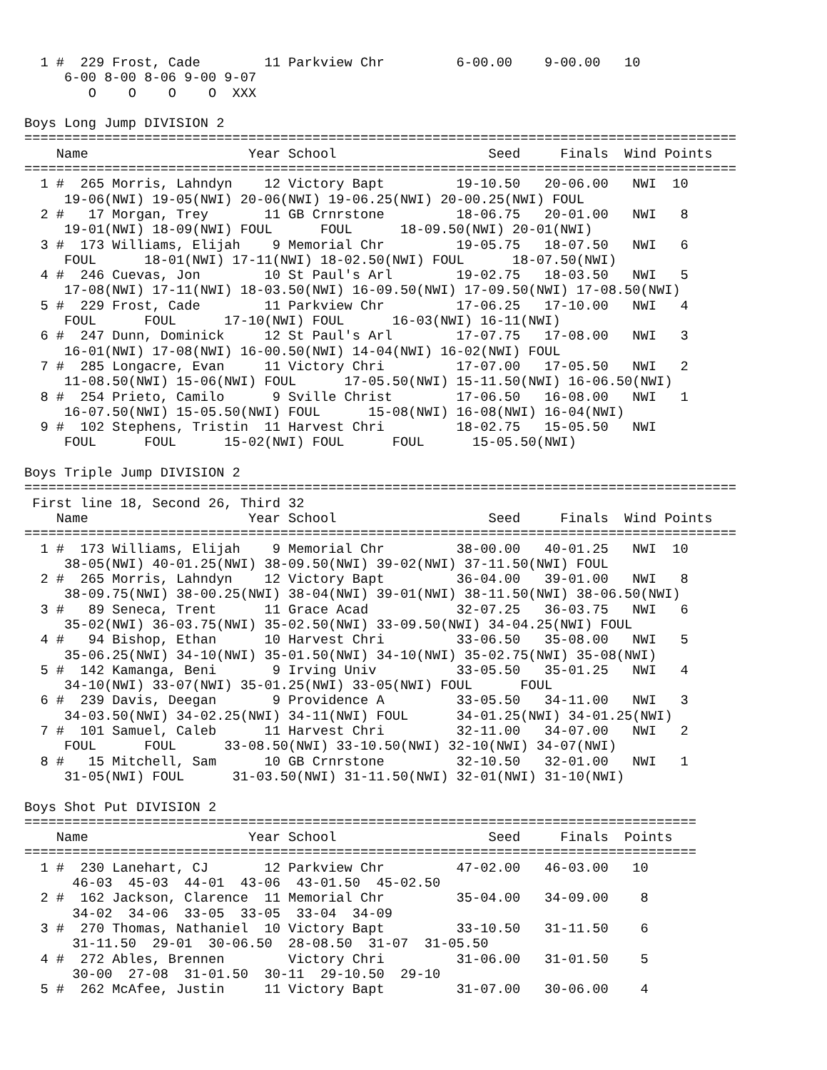1 #  229 Frost, Cade        11 Parkview Chr         6-00.00    9-00.00   10
     6-00 8-00 8-06 9-00 9-07
        O    O    O    O  XXX

Boys Long Jump DIVISION 2
=========================================================================================
    Name                    Year School                   Seed     Finals  Wind Points
=========================================================================================
  1 #  265 Morris, Lahndyn    12 Victory Bapt         19-10.50   20-06.00   NWI  10
     19-06(NWI) 19-05(NWI) 20-06(NWI) 19-06.25(NWI) 20-00.25(NWI) FOUL
  2 #   17 Morgan, Trey       11 GB Crnrstone         18-06.75   20-01.00   NWI   8
     19-01(NWI) 18-09(NWI) FOUL      FOUL      18-09.50(NWI) 20-01(NWI)
  3 #  173 Williams, Elijah    9 Memorial Chr         19-05.75   18-07.50   NWI   6
     FOUL      18-01(NWI) 17-11(NWI) 18-02.50(NWI) FOUL      18-07.50(NWI)
  4 #  246 Cuevas, Jon        10 St Paul's Arl        19-02.75   18-03.50   NWI   5
     17-08(NWI) 17-11(NWI) 18-03.50(NWI) 16-09.50(NWI) 17-09.50(NWI) 17-08.50(NWI)
  5 #  229 Frost, Cade        11 Parkview Chr         17-06.25   17-10.00   NWI   4
     FOUL      FOUL      17-10(NWI) FOUL      16-03(NWI) 16-11(NWI)
  6 #  247 Dunn, Dominick     12 St Paul's Arl        17-07.75   17-08.00   NWI   3
     16-01(NWI) 17-08(NWI) 16-00.50(NWI) 14-04(NWI) 16-02(NWI) FOUL
  7 #  285 Longacre, Evan     11 Victory Chri         17-07.00   17-05.50   NWI   2
     11-08.50(NWI) 15-06(NWI) FOUL      17-05.50(NWI) 15-11.50(NWI) 16-06.50(NWI)
  8 #  254 Prieto, Camilo      9 Sville Christ        17-06.50   16-08.00   NWI   1
     16-07.50(NWI) 15-05.50(NWI) FOUL      15-08(NWI) 16-08(NWI) 16-04(NWI)
  9 #  102 Stephens, Tristin  11 Harvest Chri         18-02.75   15-05.50   NWI
     FOUL      FOUL      15-02(NWI) FOUL      FOUL      15-05.50(NWI)

Boys Triple Jump DIVISION 2
=========================================================================================
 First line 18, Second 26, Third 32
    Name                    Year School                   Seed     Finals  Wind Points
=========================================================================================
  1 #  173 Williams, Elijah    9 Memorial Chr         38-00.00   40-01.25   NWI  10
     38-05(NWI) 40-01.25(NWI) 38-09.50(NWI) 39-02(NWI) 37-11.50(NWI) FOUL
  2 #  265 Morris, Lahndyn    12 Victory Bapt         36-04.00   39-01.00   NWI   8
     38-09.75(NWI) 38-00.25(NWI) 38-04(NWI) 39-01(NWI) 38-11.50(NWI) 38-06.50(NWI)
  3 #   89 Seneca, Trent      11 Grace Acad           32-07.25   36-03.75   NWI   6
     35-02(NWI) 36-03.75(NWI) 35-02.50(NWI) 33-09.50(NWI) 34-04.25(NWI) FOUL
  4 #   94 Bishop, Ethan      10 Harvest Chri         33-06.50   35-08.00   NWI   5
     35-06.25(NWI) 34-10(NWI) 35-01.50(NWI) 34-10(NWI) 35-02.75(NWI) 35-08(NWI)
  5 #  142 Kamanga, Beni       9 Irving Univ          33-05.50   35-01.25   NWI   4
     34-10(NWI) 33-07(NWI) 35-01.25(NWI) 33-05(NWI) FOUL      FOUL
  6 #  239 Davis, Deegan       9 Providence A         33-05.50   34-11.00   NWI   3
     34-03.50(NWI) 34-02.25(NWI) 34-11(NWI) FOUL      34-01.25(NWI) 34-01.25(NWI)
  7 #  101 Samuel, Caleb      11 Harvest Chri         32-11.00   34-07.00   NWI   2
     FOUL      FOUL      33-08.50(NWI) 33-10.50(NWI) 32-10(NWI) 34-07(NWI)
  8 #   15 Mitchell, Sam      10 GB Crnrstone         32-10.50   32-01.00   NWI   1
     31-05(NWI) FOUL      31-03.50(NWI) 31-11.50(NWI) 32-01(NWI) 31-10(NWI)

Boys Shot Put DIVISION 2
====================================================================================
    Name                    Year School                   Seed     Finals  Points
====================================================================================
  1 #  230 Lanehart, CJ       12 Parkview Chr         47-02.00   46-03.00   10
      46-03  45-03  44-01  43-06  43-01.50  45-02.50
  2 #  162 Jackson, Clarence  11 Memorial Chr         35-04.00   34-09.00    8
      34-02  34-06  33-05  33-05  33-04  34-09
  3 #  270 Thomas, Nathaniel  10 Victory Bapt         33-10.50   31-11.50    6
      31-11.50  29-01  30-06.50  28-08.50  31-07  31-05.50
  4 #  272 Ables, Brennen        Victory Chri         31-06.00   31-01.50    5
      30-00  27-08  31-01.50  30-11  29-10.50  29-10
  5 #  262 McAfee, Justin     11 Victory Bapt         31-07.00   30-06.00    4